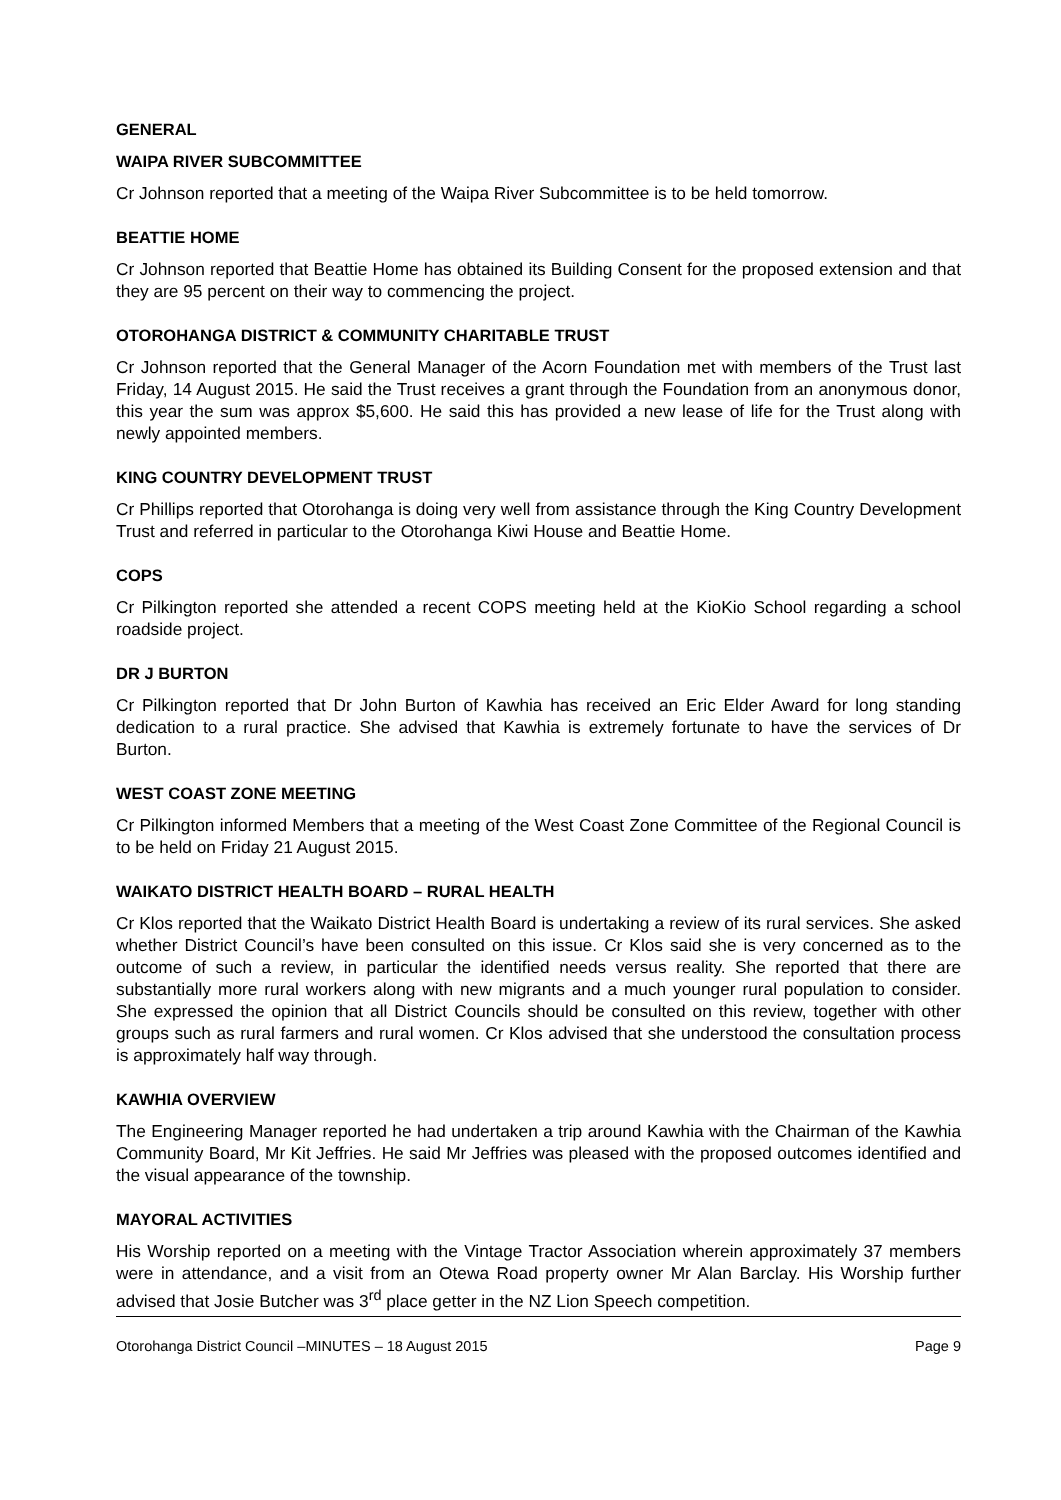GENERAL
WAIPA RIVER SUBCOMMITTEE
Cr Johnson reported that a meeting of the Waipa River Subcommittee is to be held tomorrow.
BEATTIE HOME
Cr Johnson reported that Beattie Home has obtained its Building Consent for the proposed extension and that they are 95 percent on their way to commencing the project.
OTOROHANGA DISTRICT & COMMUNITY CHARITABLE TRUST
Cr Johnson reported that the General Manager of the Acorn Foundation met with members of the Trust last Friday, 14 August 2015. He said the Trust receives a grant through the Foundation from an anonymous donor, this year the sum was approx $5,600. He said this has provided a new lease of life for the Trust along with newly appointed members.
KING COUNTRY DEVELOPMENT TRUST
Cr Phillips reported that Otorohanga is doing very well from assistance through the King Country Development Trust and referred in particular to the Otorohanga Kiwi House and Beattie Home.
COPS
Cr Pilkington reported she attended a recent COPS meeting held at the KioKio School regarding a school roadside project.
DR J BURTON
Cr Pilkington reported that Dr John Burton of Kawhia has received an Eric Elder Award for long standing dedication to a rural practice. She advised that Kawhia is extremely fortunate to have the services of Dr Burton.
WEST COAST ZONE MEETING
Cr Pilkington informed Members that a meeting of the West Coast Zone Committee of the Regional Council is to be held on Friday 21 August 2015.
WAIKATO DISTRICT HEALTH BOARD – RURAL HEALTH
Cr Klos reported that the Waikato District Health Board is undertaking a review of its rural services. She asked whether District Council’s have been consulted on this issue. Cr Klos said she is very concerned as to the outcome of such a review, in particular the identified needs versus reality. She reported that there are substantially more rural workers along with new migrants and a much younger rural population to consider. She expressed the opinion that all District Councils should be consulted on this review, together with other groups such as rural farmers and rural women. Cr Klos advised that she understood the consultation process is approximately half way through.
KAWHIA OVERVIEW
The Engineering Manager reported he had undertaken a trip around Kawhia with the Chairman of the Kawhia Community Board, Mr Kit Jeffries. He said Mr Jeffries was pleased with the proposed outcomes identified and the visual appearance of the township.
MAYORAL ACTIVITIES
His Worship reported on a meeting with the Vintage Tractor Association wherein approximately 37 members were in attendance, and a visit from an Otewa Road property owner Mr Alan Barclay. His Worship further advised that Josie Butcher was 3<sup>rd</sup> place getter in the NZ Lion Speech competition.
Otorohanga District Council –MINUTES – 18 August 2015 Page 9